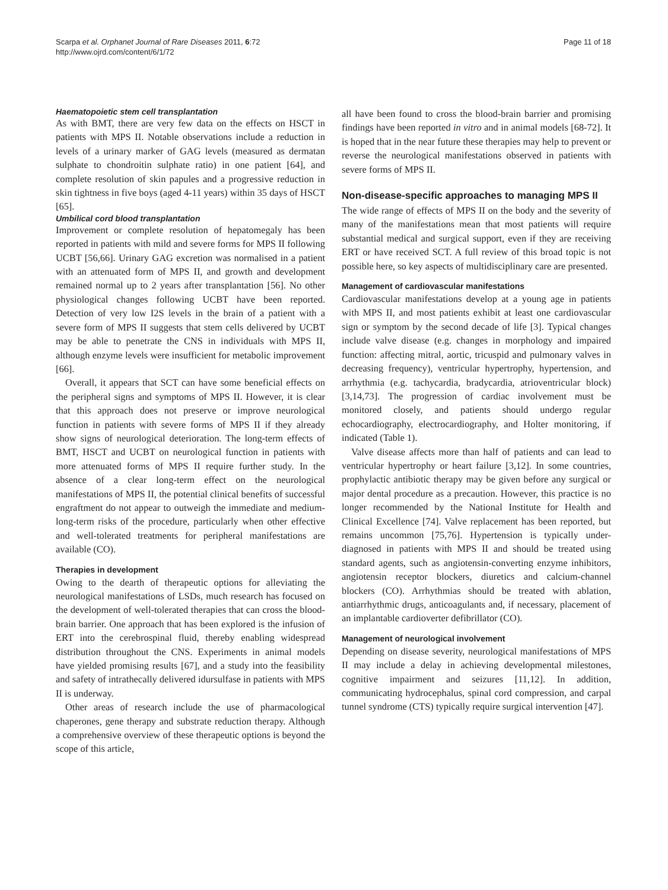Scarpa et al. Orphanet Journal of Rare Diseases 2011, 6:72
http://www.ojrd.com/content/6/1/72
Page 11 of 18
Haematopoietic stem cell transplantation
As with BMT, there are very few data on the effects on HSCT in patients with MPS II. Notable observations include a reduction in levels of a urinary marker of GAG levels (measured as dermatan sulphate to chondroitin sulphate ratio) in one patient [64], and complete resolution of skin papules and a progressive reduction in skin tightness in five boys (aged 4-11 years) within 35 days of HSCT [65].
Umbilical cord blood transplantation
Improvement or complete resolution of hepatomegaly has been reported in patients with mild and severe forms for MPS II following UCBT [56,66]. Urinary GAG excretion was normalised in a patient with an attenuated form of MPS II, and growth and development remained normal up to 2 years after transplantation [56]. No other physiological changes following UCBT have been reported. Detection of very low I2S levels in the brain of a patient with a severe form of MPS II suggests that stem cells delivered by UCBT may be able to penetrate the CNS in individuals with MPS II, although enzyme levels were insufficient for metabolic improvement [66].
Overall, it appears that SCT can have some beneficial effects on the peripheral signs and symptoms of MPS II. However, it is clear that this approach does not preserve or improve neurological function in patients with severe forms of MPS II if they already show signs of neurological deterioration. The long-term effects of BMT, HSCT and UCBT on neurological function in patients with more attenuated forms of MPS II require further study. In the absence of a clear long-term effect on the neurological manifestations of MPS II, the potential clinical benefits of successful engraftment do not appear to outweigh the immediate and medium-long-term risks of the procedure, particularly when other effective and well-tolerated treatments for peripheral manifestations are available (CO).
Therapies in development
Owing to the dearth of therapeutic options for alleviating the neurological manifestations of LSDs, much research has focused on the development of well-tolerated therapies that can cross the blood-brain barrier. One approach that has been explored is the infusion of ERT into the cerebrospinal fluid, thereby enabling widespread distribution throughout the CNS. Experiments in animal models have yielded promising results [67], and a study into the feasibility and safety of intrathecally delivered idursulfase in patients with MPS II is underway.
Other areas of research include the use of pharmacological chaperones, gene therapy and substrate reduction therapy. Although a comprehensive overview of these therapeutic options is beyond the scope of this article,
all have been found to cross the blood-brain barrier and promising findings have been reported in vitro and in animal models [68-72]. It is hoped that in the near future these therapies may help to prevent or reverse the neurological manifestations observed in patients with severe forms of MPS II.
Non-disease-specific approaches to managing MPS II
The wide range of effects of MPS II on the body and the severity of many of the manifestations mean that most patients will require substantial medical and surgical support, even if they are receiving ERT or have received SCT. A full review of this broad topic is not possible here, so key aspects of multidisciplinary care are presented.
Management of cardiovascular manifestations
Cardiovascular manifestations develop at a young age in patients with MPS II, and most patients exhibit at least one cardiovascular sign or symptom by the second decade of life [3]. Typical changes include valve disease (e.g. changes in morphology and impaired function: affecting mitral, aortic, tricuspid and pulmonary valves in decreasing frequency), ventricular hypertrophy, hypertension, and arrhythmia (e.g. tachycardia, bradycardia, atrioventricular block) [3,14,73]. The progression of cardiac involvement must be monitored closely, and patients should undergo regular echocardiography, electrocardiography, and Holter monitoring, if indicated (Table 1).
Valve disease affects more than half of patients and can lead to ventricular hypertrophy or heart failure [3,12]. In some countries, prophylactic antibiotic therapy may be given before any surgical or major dental procedure as a precaution. However, this practice is no longer recommended by the National Institute for Health and Clinical Excellence [74]. Valve replacement has been reported, but remains uncommon [75,76]. Hypertension is typically under-diagnosed in patients with MPS II and should be treated using standard agents, such as angiotensin-converting enzyme inhibitors, angiotensin receptor blockers, diuretics and calcium-channel blockers (CO). Arrhythmias should be treated with ablation, antiarrhythmic drugs, anticoagulants and, if necessary, placement of an implantable cardioverter defibrillator (CO).
Management of neurological involvement
Depending on disease severity, neurological manifestations of MPS II may include a delay in achieving developmental milestones, cognitive impairment and seizures [11,12]. In addition, communicating hydrocephalus, spinal cord compression, and carpal tunnel syndrome (CTS) typically require surgical intervention [47].